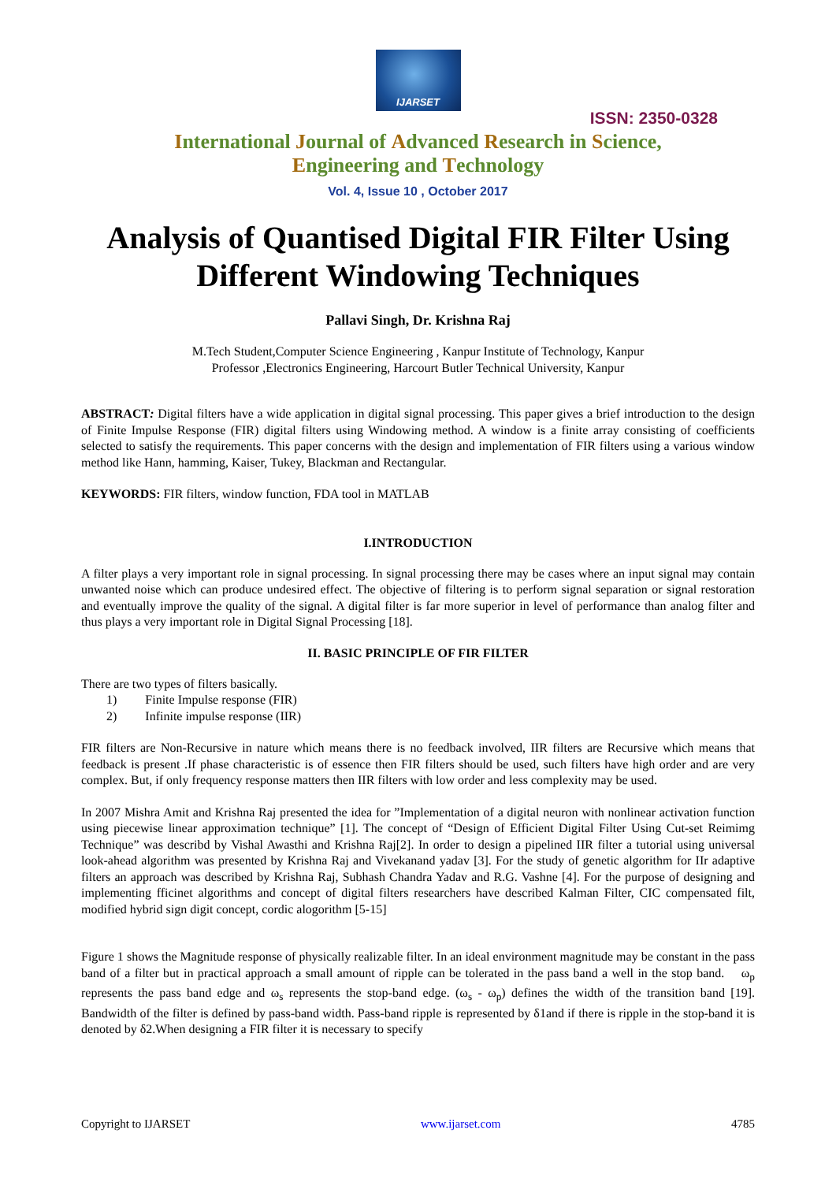IJARSET
ISSN: 2350-0328
International Journal of Advanced Research in Science,
Engineering and Technology
Vol. 4, Issue 10 , October 2017
Analysis of Quantised Digital FIR Filter Using Different Windowing Techniques
Pallavi Singh, Dr. Krishna Raj
M.Tech Student,Computer Science Engineering , Kanpur Institute of Technology, Kanpur
Professor ,Electronics Engineering, Harcourt Butler Technical University, Kanpur
ABSTRACT: Digital filters have a wide application in digital signal processing. This paper gives a brief introduction to the design of Finite Impulse Response (FIR) digital filters using Windowing method. A window is a finite array consisting of coefficients selected to satisfy the requirements. This paper concerns with the design and implementation of FIR filters using a various window method like Hann, hamming, Kaiser, Tukey, Blackman and Rectangular.
KEYWORDS: FIR filters, window function, FDA tool in MATLAB
I.INTRODUCTION
A filter plays a very important role in signal processing. In signal processing there may be cases where an input signal may contain unwanted noise which can produce undesired effect. The objective of filtering is to perform signal separation or signal restoration and eventually improve the quality of the signal. A digital filter is far more superior in level of performance than analog filter and thus plays a very important role in Digital Signal Processing [18].
II. BASIC PRINCIPLE OF FIR FILTER
There are two types of filters basically.
1) Finite Impulse response (FIR)
2) Infinite impulse response (IIR)
FIR filters are Non-Recursive in nature which means there is no feedback involved, IIR filters are Recursive which means that feedback is present .If phase characteristic is of essence then FIR filters should be used, such filters have high order and are very complex. But, if only frequency response matters then IIR filters with low order and less complexity may be used.
In 2007 Mishra Amit and Krishna Raj presented the idea for ”Implementation of a digital neuron with nonlinear activation function using piecewise linear approximation technique” [1]. The concept of “Design of Efficient Digital Filter Using Cut-set Reimimg Technique” was describd by Vishal Awasthi and Krishna Raj[2]. In order to design a pipelined IIR filter a tutorial using universal look-ahead algorithm was presented by Krishna Raj and Vivekanand yadav [3]. For the study of genetic algorithm for IIr adaptive filters an approach was described by Krishna Raj, Subhash Chandra Yadav and R.G. Vashne [4]. For the purpose of designing and implementing fficinet algorithms and concept of digital filters researchers have described Kalman Filter, CIC compensated filt, modified hybrid sign digit concept, cordic alogorithm [5-15]
Figure 1 shows the Magnitude response of physically realizable filter. In an ideal environment magnitude may be constant in the pass band of a filter but in practical approach a small amount of ripple can be tolerated in the pass band a well in the stop band. ω<sub>p</sub> represents the pass band edge and ω<sub>s</sub> represents the stop-band edge. (ω<sub>s</sub> - ω<sub>p</sub>) defines the width of the transition band [19]. Bandwidth of the filter is defined by pass-band width. Pass-band ripple is represented by δ1and if there is ripple in the stop-band it is denoted by δ2.When designing a FIR filter it is necessary to specify
Copyright to IJARSET www.ijarset.com 4785